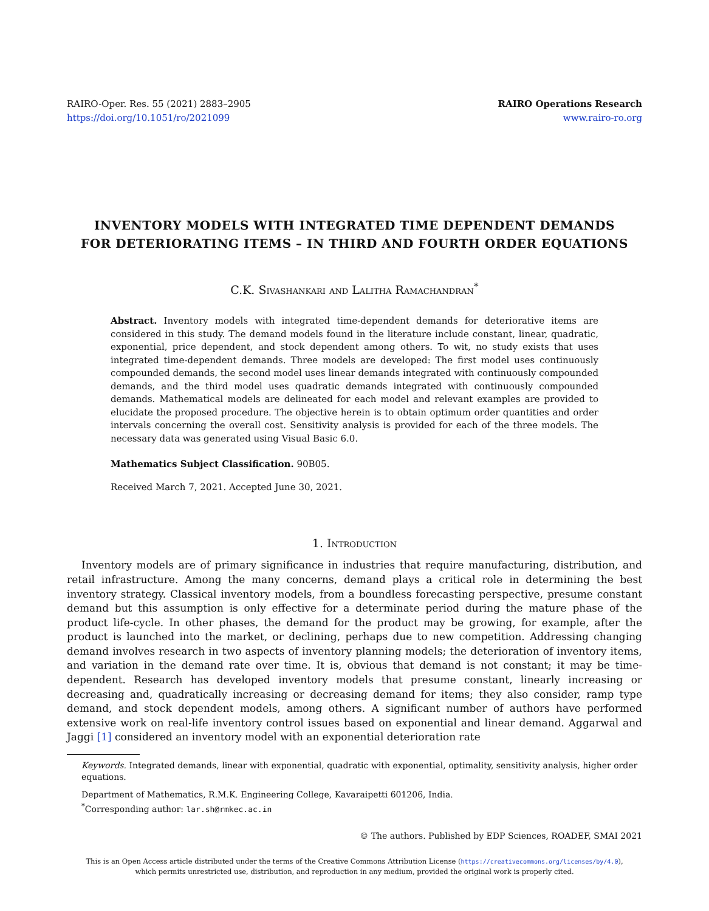RAIRO-Oper. Res. 55 (2021) 2883–2905
https://doi.org/10.1051/ro/2021099
RAIRO Operations Research
www.rairo-ro.org
INVENTORY MODELS WITH INTEGRATED TIME DEPENDENT DEMANDS FOR DETERIORATING ITEMS – IN THIRD AND FOURTH ORDER EQUATIONS
C.K. Sivashankari and Lalitha Ramachandran<sup>*</sup>
Abstract. Inventory models with integrated time-dependent demands for deteriorative items are considered in this study. The demand models found in the literature include constant, linear, quadratic, exponential, price dependent, and stock dependent among others. To wit, no study exists that uses integrated time-dependent demands. Three models are developed: The first model uses continuously compounded demands, the second model uses linear demands integrated with continuously compounded demands, and the third model uses quadratic demands integrated with continuously compounded demands. Mathematical models are delineated for each model and relevant examples are provided to elucidate the proposed procedure. The objective herein is to obtain optimum order quantities and order intervals concerning the overall cost. Sensitivity analysis is provided for each of the three models. The necessary data was generated using Visual Basic 6.0.
Mathematics Subject Classification. 90B05.
Received March 7, 2021. Accepted June 30, 2021.
1. Introduction
Inventory models are of primary significance in industries that require manufacturing, distribution, and retail infrastructure. Among the many concerns, demand plays a critical role in determining the best inventory strategy. Classical inventory models, from a boundless forecasting perspective, presume constant demand but this assumption is only effective for a determinate period during the mature phase of the product life-cycle. In other phases, the demand for the product may be growing, for example, after the product is launched into the market, or declining, perhaps due to new competition. Addressing changing demand involves research in two aspects of inventory planning models; the deterioration of inventory items, and variation in the demand rate over time. It is, obvious that demand is not constant; it may be time-dependent. Research has developed inventory models that presume constant, linearly increasing or decreasing and, quadratically increasing or decreasing demand for items; they also consider, ramp type demand, and stock dependent models, among others. A significant number of authors have performed extensive work on real-life inventory control issues based on exponential and linear demand. Aggarwal and Jaggi [1] considered an inventory model with an exponential deterioration rate
Keywords. Integrated demands, linear with exponential, quadratic with exponential, optimality, sensitivity analysis, higher order equations.
Department of Mathematics, R.M.K. Engineering College, Kavaraipetti 601206, India.
<sup>*</sup> Corresponding author: lar.sh@rmkec.ac.in
© The authors. Published by EDP Sciences, ROADEF, SMAI 2021
This is an Open Access article distributed under the terms of the Creative Commons Attribution License (https://creativecommons.org/licenses/by/4.0),
which permits unrestricted use, distribution, and reproduction in any medium, provided the original work is properly cited.